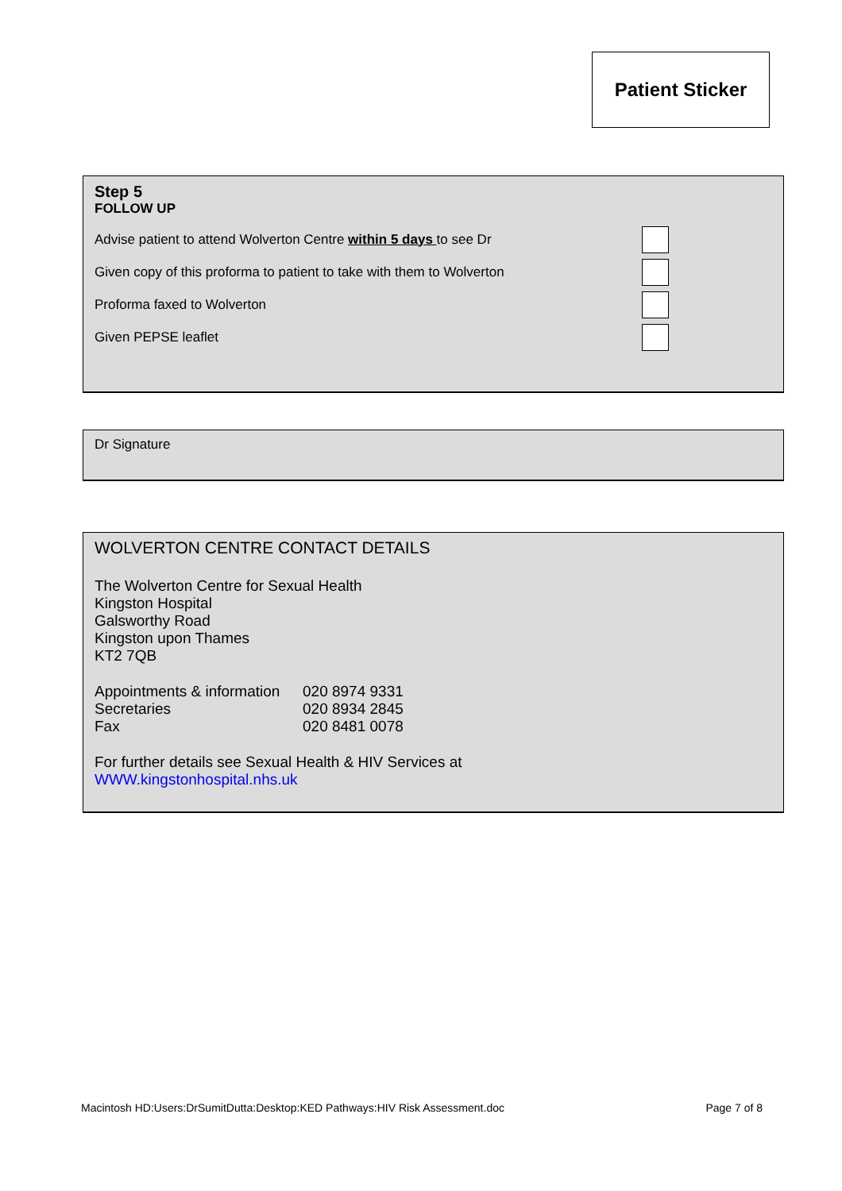Patient Sticker
Step 5
FOLLOW UP
Advise patient to attend Wolverton Centre within 5 days to see Dr
Given copy of this proforma to patient to take with them to Wolverton
Proforma faxed to Wolverton
Given PEPSE leaflet
Dr Signature
WOLVERTON CENTRE CONTACT DETAILS
The Wolverton Centre for Sexual Health
Kingston Hospital
Galsworthy Road
Kingston upon Thames
KT2 7QB
Appointments & information 020 8974 9331 Secretaries 020 8934 2845 Fax 020 8481 0078
For further details see Sexual Health & HIV Services at
WWW.kingstonhospital.nhs.uk
Macintosh HD:Users:DrSumitDutta:Desktop:KED Pathways:HIV Risk Assessment.doc Page 7 of 8